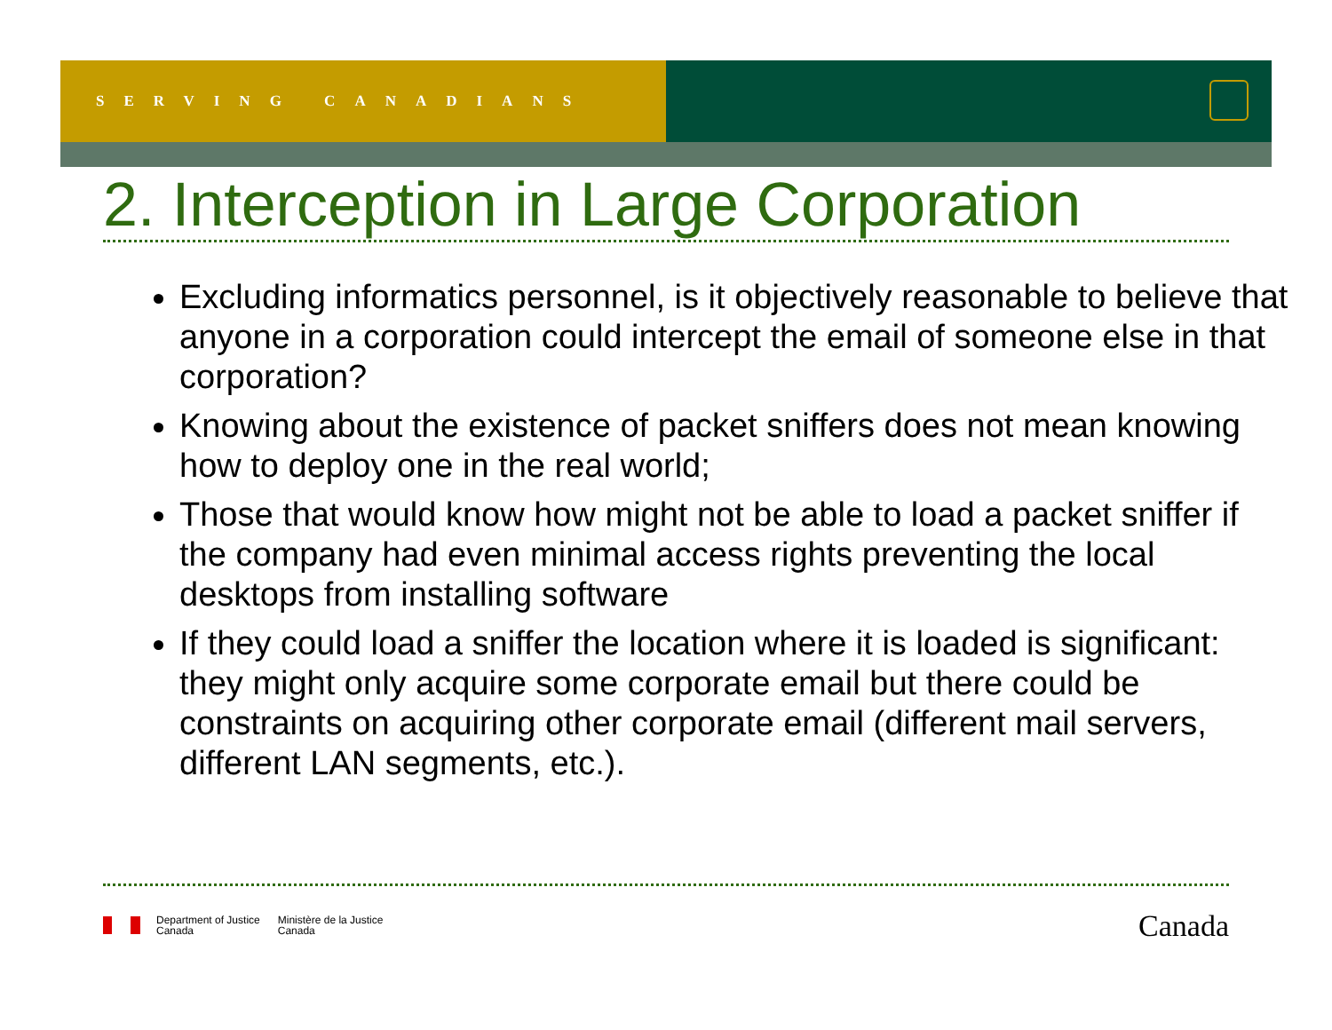SERVING CANADIANS
2. Interception in Large Corporation
Excluding informatics personnel, is it objectively reasonable to believe that anyone in a corporation could intercept the email of someone else in that corporation?
Knowing about the existence of packet sniffers does not mean knowing how to deploy one in the real world;
Those that would know how might not be able to load a packet sniffer if the company had even minimal access rights preventing the local desktops from installing software
If they could load a sniffer the location where it is loaded is significant: they might only acquire some corporate email but there could be constraints on acquiring other corporate email (different mail servers, different LAN segments, etc.).
Department of Justice
Canada
Ministère de la Justice
Canada
Canada